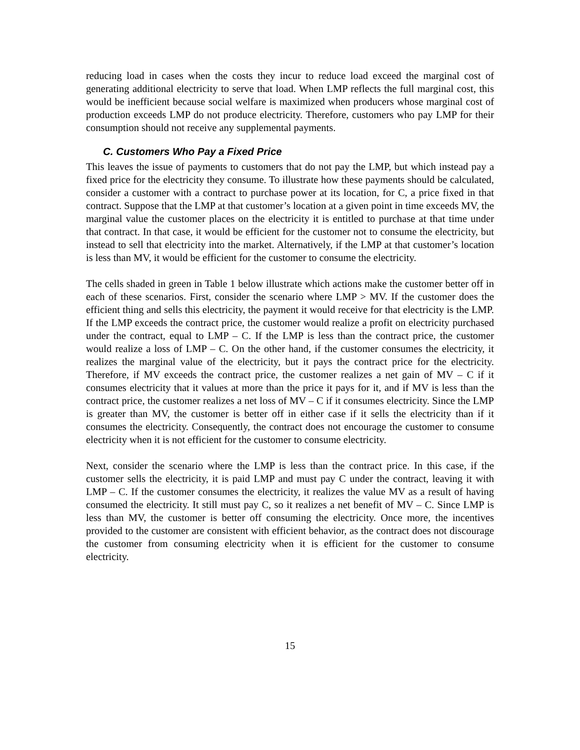reducing load in cases when the costs they incur to reduce load exceed the marginal cost of generating additional electricity to serve that load. When LMP reflects the full marginal cost, this would be inefficient because social welfare is maximized when producers whose marginal cost of production exceeds LMP do not produce electricity. Therefore, customers who pay LMP for their consumption should not receive any supplemental payments.
C. Customers Who Pay a Fixed Price
This leaves the issue of payments to customers that do not pay the LMP, but which instead pay a fixed price for the electricity they consume. To illustrate how these payments should be calculated, consider a customer with a contract to purchase power at its location, for C, a price fixed in that contract. Suppose that the LMP at that customer’s location at a given point in time exceeds MV, the marginal value the customer places on the electricity it is entitled to purchase at that time under that contract. In that case, it would be efficient for the customer not to consume the electricity, but instead to sell that electricity into the market. Alternatively, if the LMP at that customer’s location is less than MV, it would be efficient for the customer to consume the electricity.
The cells shaded in green in Table 1 below illustrate which actions make the customer better off in each of these scenarios. First, consider the scenario where LMP > MV. If the customer does the efficient thing and sells this electricity, the payment it would receive for that electricity is the LMP. If the LMP exceeds the contract price, the customer would realize a profit on electricity purchased under the contract, equal to LMP – C. If the LMP is less than the contract price, the customer would realize a loss of LMP – C. On the other hand, if the customer consumes the electricity, it realizes the marginal value of the electricity, but it pays the contract price for the electricity. Therefore, if MV exceeds the contract price, the customer realizes a net gain of MV – C if it consumes electricity that it values at more than the price it pays for it, and if MV is less than the contract price, the customer realizes a net loss of MV – C if it consumes electricity. Since the LMP is greater than MV, the customer is better off in either case if it sells the electricity than if it consumes the electricity. Consequently, the contract does not encourage the customer to consume electricity when it is not efficient for the customer to consume electricity.
Next, consider the scenario where the LMP is less than the contract price. In this case, if the customer sells the electricity, it is paid LMP and must pay C under the contract, leaving it with LMP – C. If the customer consumes the electricity, it realizes the value MV as a result of having consumed the electricity. It still must pay C, so it realizes a net benefit of MV – C. Since LMP is less than MV, the customer is better off consuming the electricity. Once more, the incentives provided to the customer are consistent with efficient behavior, as the contract does not discourage the customer from consuming electricity when it is efficient for the customer to consume electricity.
15